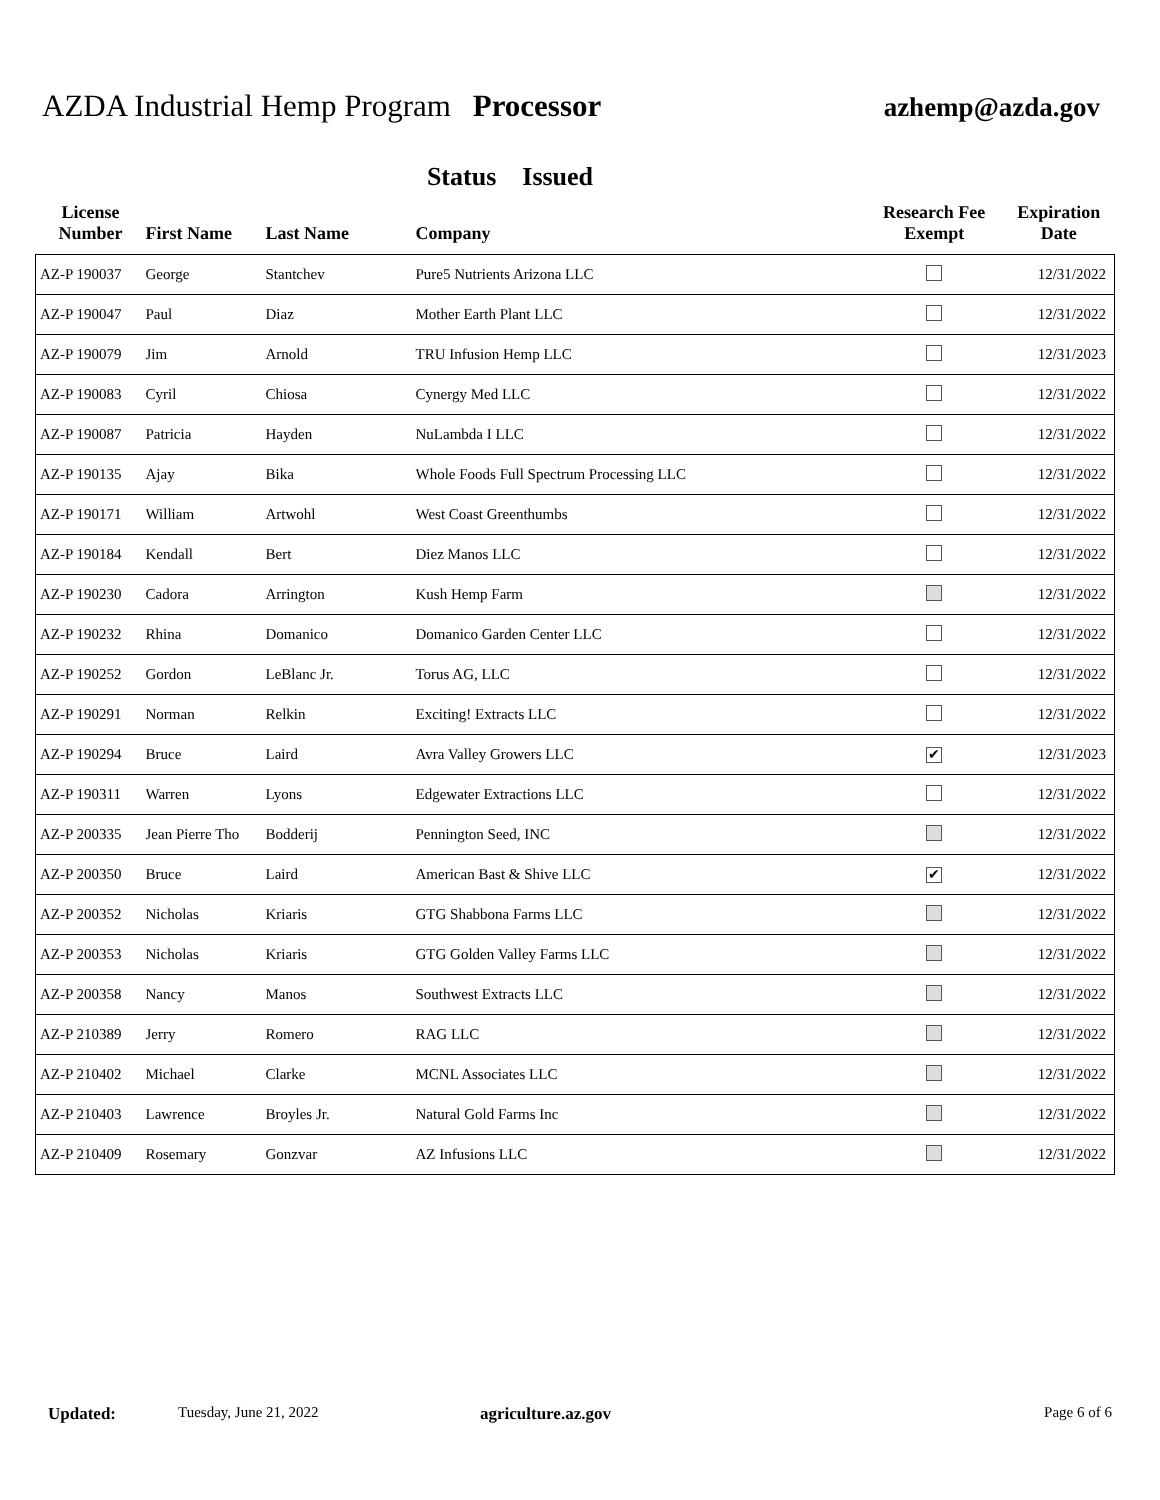AZDA Industrial Hemp Program Processor
azhemp@azda.gov
Status Issued
| License Number | First Name | Last Name | Company | Research Fee Exempt | Expiration Date |
| --- | --- | --- | --- | --- | --- |
| AZ-P 190037 | George | Stantchev | Pure5 Nutrients Arizona LLC | | 12/31/2022 |
| AZ-P 190047 | Paul | Diaz | Mother Earth Plant LLC | | 12/31/2022 |
| AZ-P 190079 | Jim | Arnold | TRU Infusion Hemp LLC | | 12/31/2023 |
| AZ-P 190083 | Cyril | Chiosa | Cynergy Med LLC | | 12/31/2022 |
| AZ-P 190087 | Patricia | Hayden | NuLambda I LLC | | 12/31/2022 |
| AZ-P 190135 | Ajay | Bika | Whole Foods Full Spectrum Processing LLC | | 12/31/2022 |
| AZ-P 190171 | William | Artwohl | West Coast Greenthumbs | | 12/31/2022 |
| AZ-P 190184 | Kendall | Bert | Diez Manos LLC | | 12/31/2022 |
| AZ-P 190230 | Cadora | Arrington | Kush Hemp Farm | | 12/31/2022 |
| AZ-P 190232 | Rhina | Domanico | Domanico Garden Center LLC | | 12/31/2022 |
| AZ-P 190252 | Gordon | LeBlanc Jr. | Torus AG, LLC | | 12/31/2022 |
| AZ-P 190291 | Norman | Relkin | Exciting! Extracts LLC | | 12/31/2022 |
| AZ-P 190294 | Bruce | Laird | Avra Valley Growers LLC | ✔ | 12/31/2023 |
| AZ-P 190311 | Warren | Lyons | Edgewater Extractions LLC | | 12/31/2022 |
| AZ-P 200335 | Jean Pierre Tho | Bodderij | Pennington Seed, INC | | 12/31/2022 |
| AZ-P 200350 | Bruce | Laird | American Bast & Shive LLC | ✔ | 12/31/2022 |
| AZ-P 200352 | Nicholas | Kriaris | GTG Shabbona Farms LLC | | 12/31/2022 |
| AZ-P 200353 | Nicholas | Kriaris | GTG Golden Valley Farms LLC | | 12/31/2022 |
| AZ-P 200358 | Nancy | Manos | Southwest Extracts LLC | | 12/31/2022 |
| AZ-P 210389 | Jerry | Romero | RAG LLC | | 12/31/2022 |
| AZ-P 210402 | Michael | Clarke | MCNL Associates LLC | | 12/31/2022 |
| AZ-P 210403 | Lawrence | Broyles Jr. | Natural Gold Farms Inc | | 12/31/2022 |
| AZ-P 210409 | Rosemary | Gonzvar | AZ Infusions LLC | | 12/31/2022 |
Updated: Tuesday, June 21, 2022 agriculture.az.gov Page 6 of 6